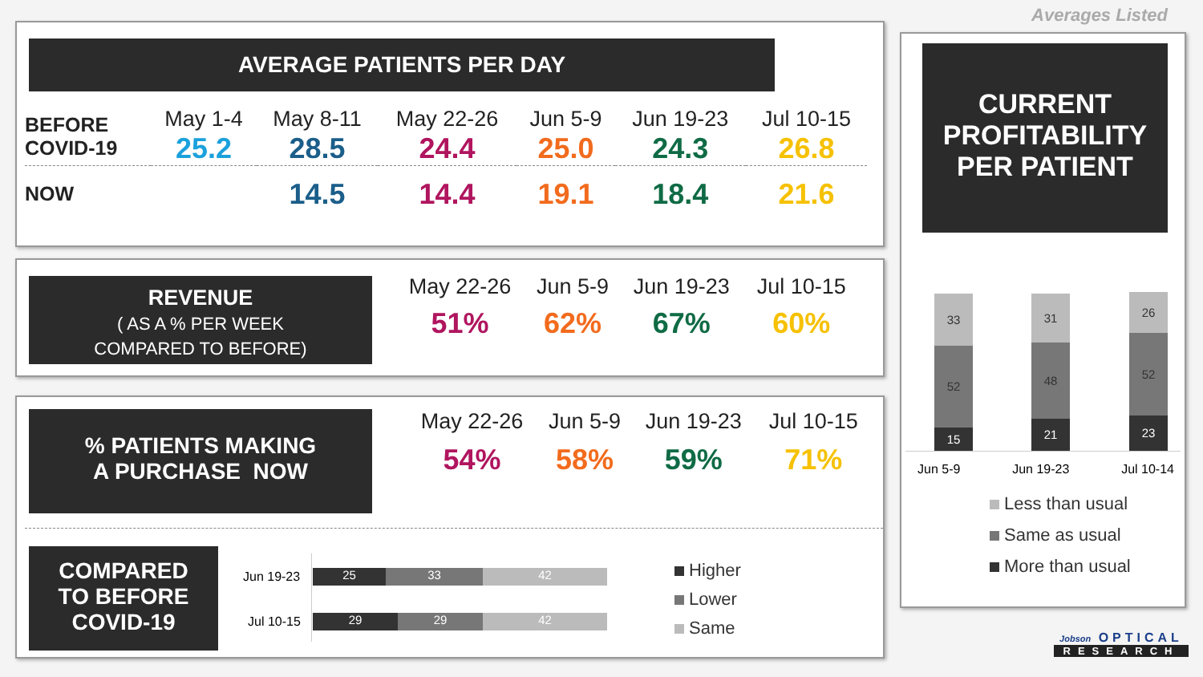Averages Listed
AVERAGE PATIENTS PER DAY
| BEFORE COVID-19 | May 1-4 | May 8-11 | May 22-26 | Jun 5-9 | Jun 19-23 | Jul 10-15 |
| --- | --- | --- | --- | --- | --- | --- |
| | 25.2 | 28.5 | 24.4 | 25.0 | 24.3 | 26.8 |
| NOW | | 14.5 | 14.4 | 19.1 | 18.4 | 21.6 |
REVENUE
( AS A % PER WEEK
COMPARED TO BEFORE)
| May 22-26 | Jun 5-9 | Jun 19-23 | Jul 10-15 |
| --- | --- | --- | --- |
| 51% | 62% | 67% | 60% |
% PATIENTS MAKING
A PURCHASE NOW
| May 22-26 | Jun 5-9 | Jun 19-23 | Jul 10-15 |
| --- | --- | --- | --- |
| 54% | 58% | 59% | 71% |
COMPARED
TO BEFORE
COVID-19
Jun 19-23
Jul 10-15
25 33 42
29 29 42
Higher
Lower
Same
CURRENT PROFITABILITY PER PATIENT
33
52
15
31
48
21
26
52
23
Jun 5-9 Jun 19-23 Jul 10-14
Less than usual
Same as usual
More than usual
Jobson OPTICAL
RESEARCH